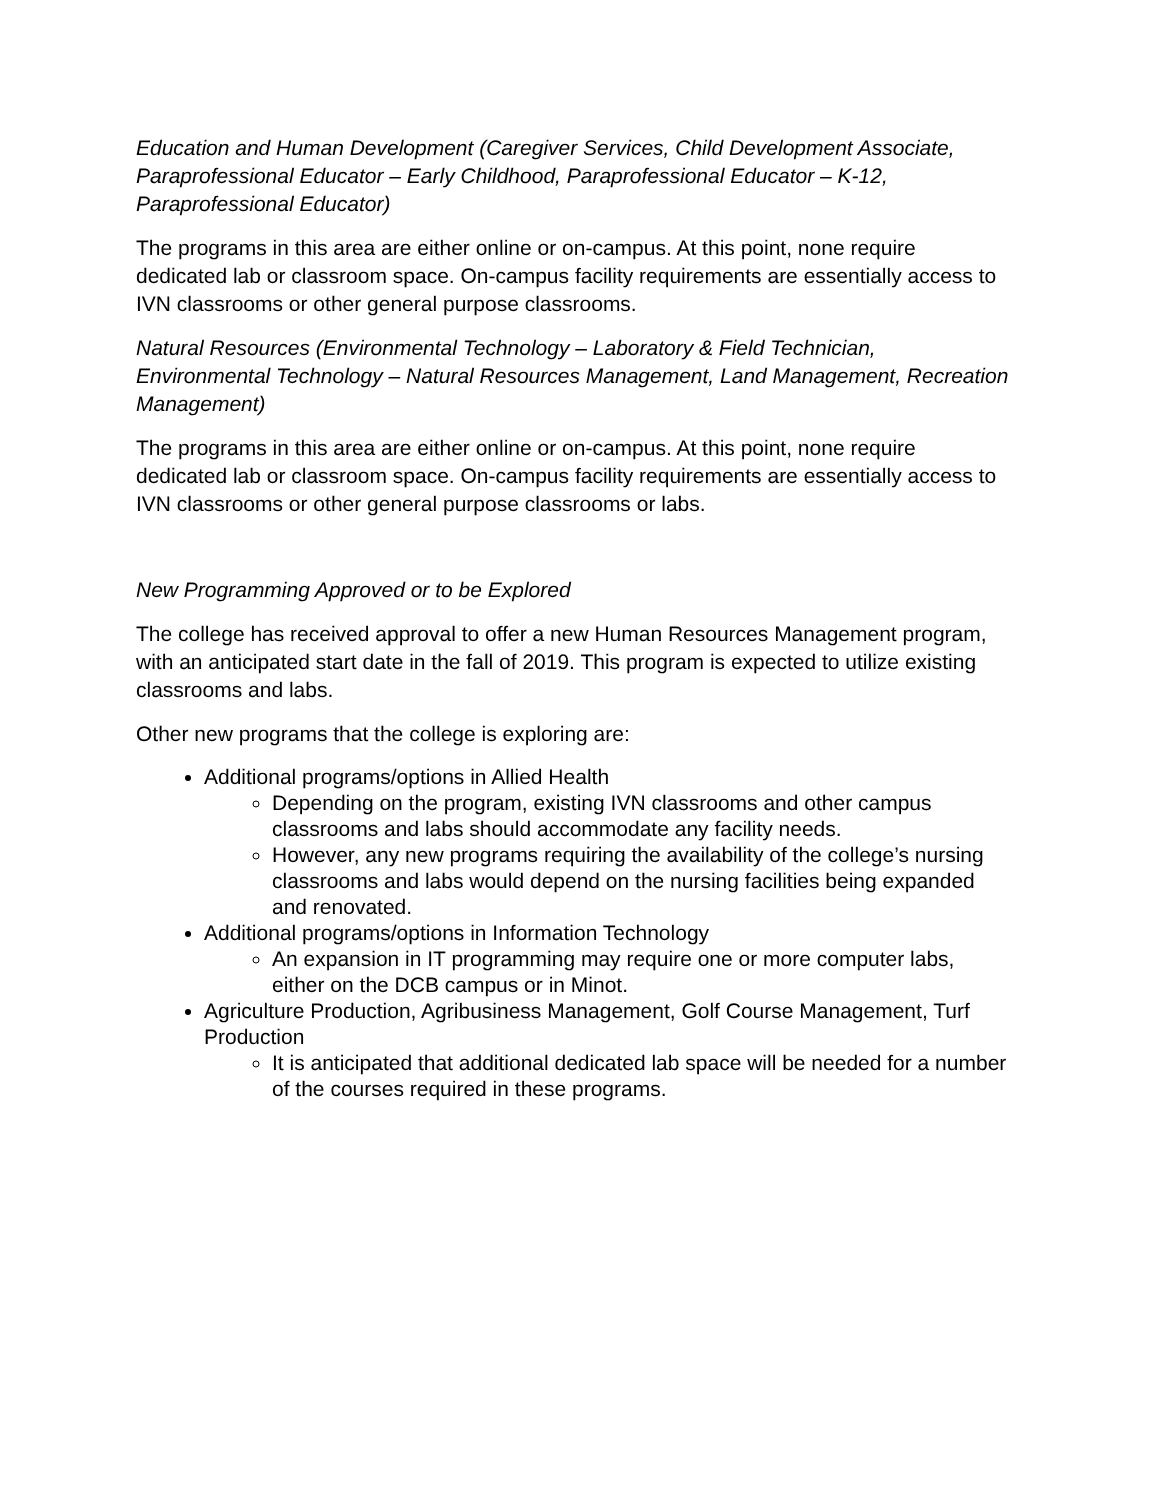Education and Human Development (Caregiver Services, Child Development Associate, Paraprofessional Educator – Early Childhood, Paraprofessional Educator – K-12, Paraprofessional Educator)
The programs in this area are either online or on-campus. At this point, none require dedicated lab or classroom space. On-campus facility requirements are essentially access to IVN classrooms or other general purpose classrooms.
Natural Resources (Environmental Technology – Laboratory & Field Technician, Environmental Technology – Natural Resources Management, Land Management, Recreation Management)
The programs in this area are either online or on-campus. At this point, none require dedicated lab or classroom space. On-campus facility requirements are essentially access to IVN classrooms or other general purpose classrooms or labs.
New Programming Approved or to be Explored
The college has received approval to offer a new Human Resources Management program, with an anticipated start date in the fall of 2019. This program is expected to utilize existing classrooms and labs.
Other new programs that the college is exploring are:
Additional programs/options in Allied Health
Depending on the program, existing IVN classrooms and other campus classrooms and labs should accommodate any facility needs.
However, any new programs requiring the availability of the college’s nursing classrooms and labs would depend on the nursing facilities being expanded and renovated.
Additional programs/options in Information Technology
An expansion in IT programming may require one or more computer labs, either on the DCB campus or in Minot.
Agriculture Production, Agribusiness Management, Golf Course Management, Turf Production
It is anticipated that additional dedicated lab space will be needed for a number of the courses required in these programs.